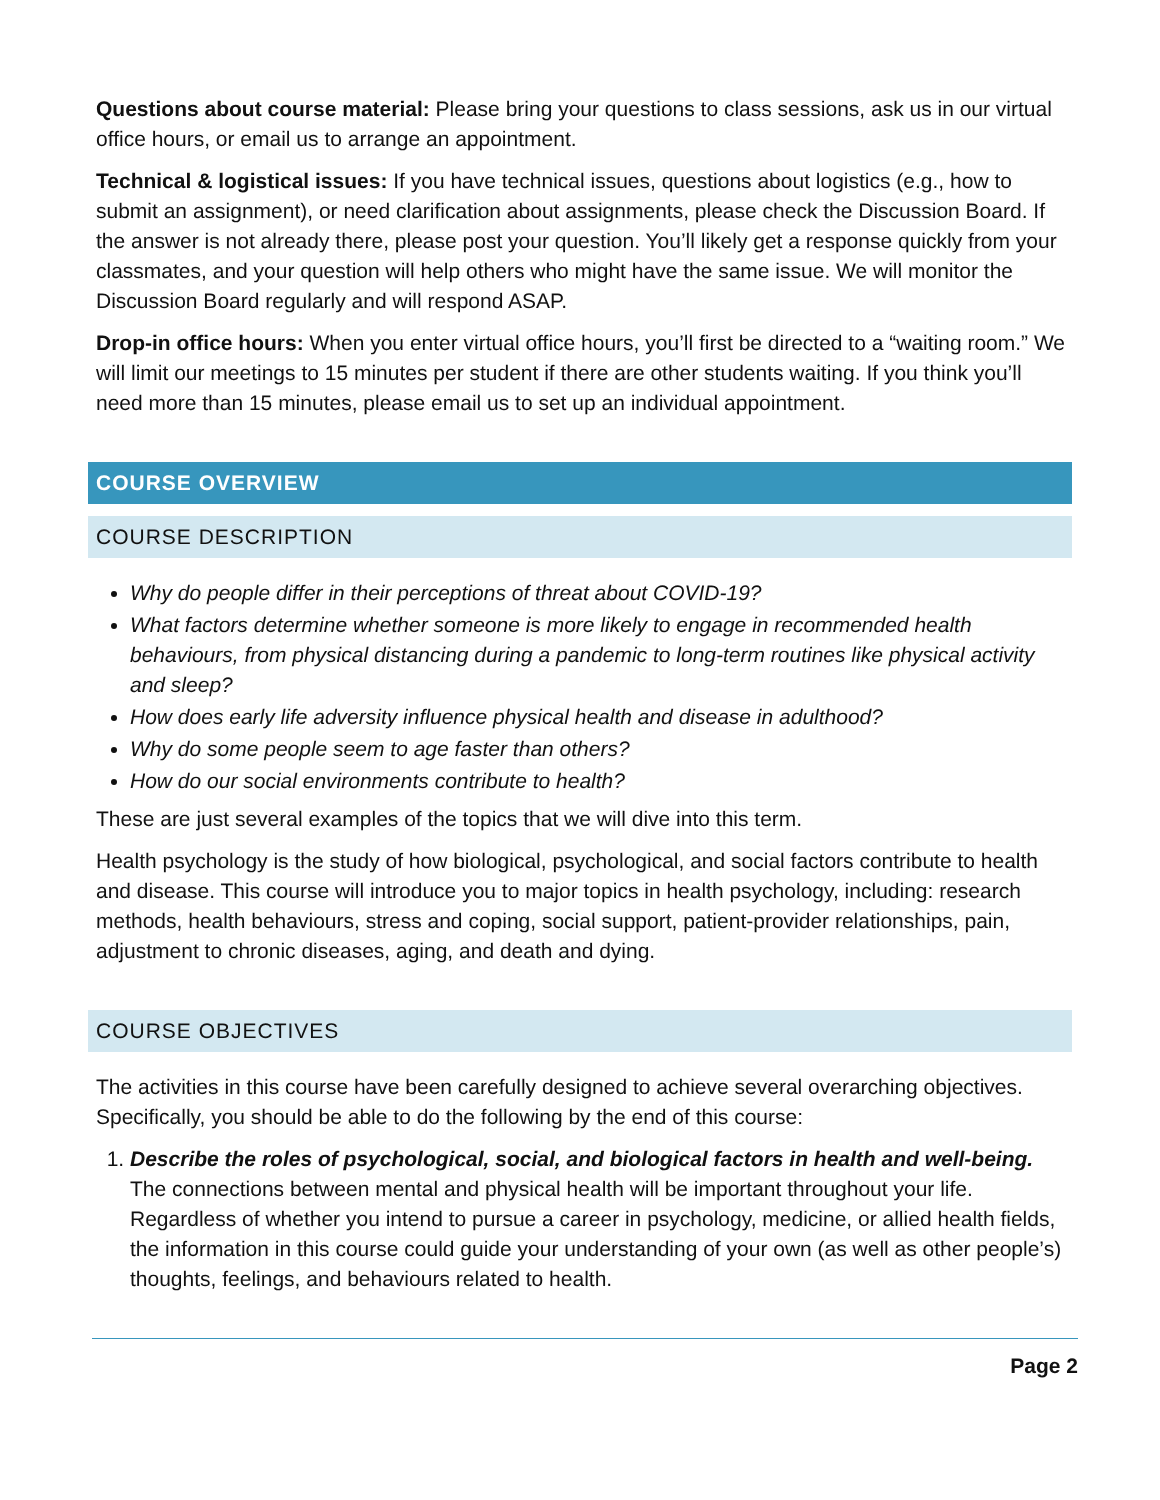Questions about course material: Please bring your questions to class sessions, ask us in our virtual office hours, or email us to arrange an appointment.
Technical & logistical issues: If you have technical issues, questions about logistics (e.g., how to submit an assignment), or need clarification about assignments, please check the Discussion Board. If the answer is not already there, please post your question. You’ll likely get a response quickly from your classmates, and your question will help others who might have the same issue. We will monitor the Discussion Board regularly and will respond ASAP.
Drop-in office hours: When you enter virtual office hours, you’ll first be directed to a “waiting room.” We will limit our meetings to 15 minutes per student if there are other students waiting. If you think you’ll need more than 15 minutes, please email us to set up an individual appointment.
COURSE OVERVIEW
COURSE DESCRIPTION
Why do people differ in their perceptions of threat about COVID-19?
What factors determine whether someone is more likely to engage in recommended health behaviours, from physical distancing during a pandemic to long-term routines like physical activity and sleep?
How does early life adversity influence physical health and disease in adulthood?
Why do some people seem to age faster than others?
How do our social environments contribute to health?
These are just several examples of the topics that we will dive into this term.
Health psychology is the study of how biological, psychological, and social factors contribute to health and disease. This course will introduce you to major topics in health psychology, including: research methods, health behaviours, stress and coping, social support, patient-provider relationships, pain, adjustment to chronic diseases, aging, and death and dying.
COURSE OBJECTIVES
The activities in this course have been carefully designed to achieve several overarching objectives. Specifically, you should be able to do the following by the end of this course:
1. Describe the roles of psychological, social, and biological factors in health and well-being. The connections between mental and physical health will be important throughout your life. Regardless of whether you intend to pursue a career in psychology, medicine, or allied health fields, the information in this course could guide your understanding of your own (as well as other people’s) thoughts, feelings, and behaviours related to health.
Page 2